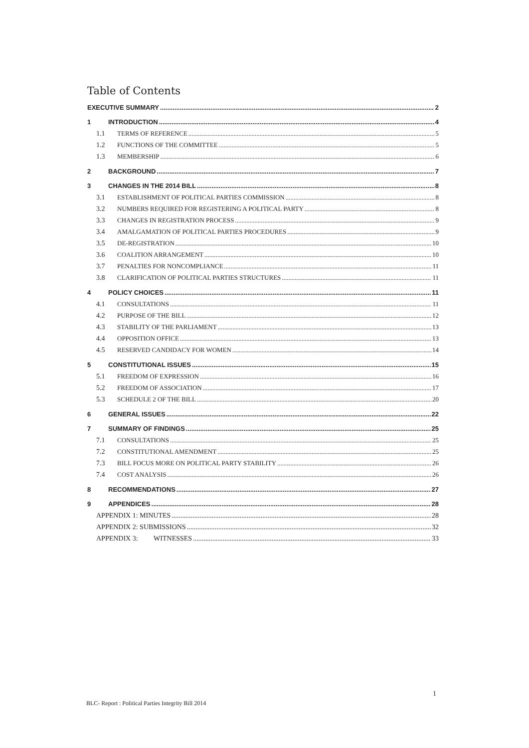Table of Contents
EXECUTIVE SUMMARY 2
1 INTRODUCTION 4
1.1 TERMS OF REFERENCE 5
1.2 FUNCTIONS OF THE COMMITTEE 5
1.3 MEMBERSHIP 6
2 BACKGROUND 7
3 CHANGES IN THE 2014 BILL 8
3.1 ESTABLISHMENT OF POLITICAL PARTIES COMMISSION 8
3.2 NUMBERS REQUIRED FOR REGISTERING A POLITICAL PARTY 8
3.3 CHANGES IN REGISTRATION PROCESS 9
3.4 AMALGAMATION OF POLITICAL PARTIES PROCEDURES 9
3.5 DE-REGISTRATION 10
3.6 COALITION ARRANGEMENT 10
3.7 PENALTIES FOR NONCOMPLIANCE 11
3.8 CLARIFICATION OF POLITICAL PARTIES STRUCTURES 11
4 POLICY CHOICES 11
4.1 CONSULTATIONS 11
4.2 PURPOSE OF THE BILL 12
4.3 STABILITY OF THE PARLIAMENT 13
4.4 OPPOSITION OFFICE 13
4.5 RESERVED CANDIDACY FOR WOMEN 14
5 CONSTITUTIONAL ISSUES 15
5.1 FREEDOM OF EXPRESSION 16
5.2 FREEDOM OF ASSOCIATION 17
5.3 SCHEDULE 2 OF THE BILL 20
6 GENERAL ISSUES 22
7 SUMMARY OF FINDINGS 25
7.1 CONSULTATIONS 25
7.2 CONSTITUTIONAL AMENDMENT 25
7.3 BILL FOCUS MORE ON POLITICAL PARTY STABILITY 26
7.4 COST ANALYSIS 26
8 RECOMMENDATIONS 27
9 APPENDICES 28
APPENDIX 1: MINUTES 28
APPENDIX 2: SUBMISSIONS 32
APPENDIX 3: WITNESSES 33
1
BLC- Report : Political Parties Integrity Bill 2014